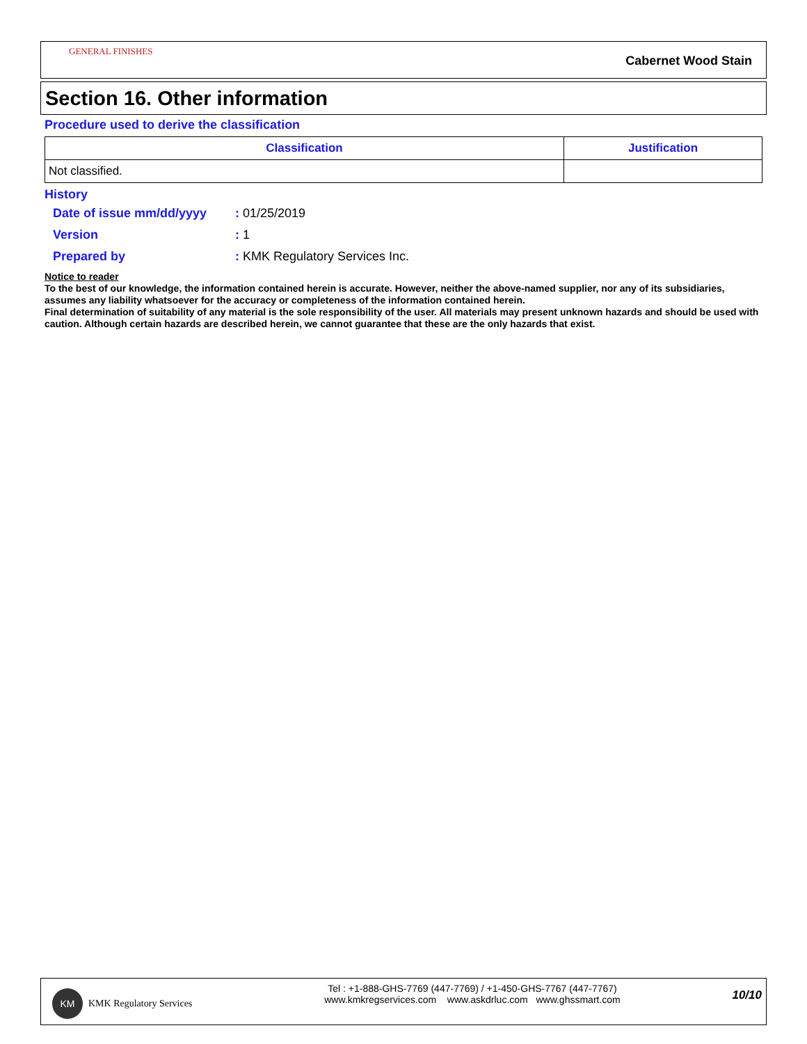GENERAL FINISHES
Cabernet Wood Stain
Section 16. Other information
Procedure used to derive the classification
| Classification | Justification |
| --- | --- |
| Not classified. | |
History
| Date of issue mm/dd/yyyy | : 01/25/2019 |
| Version | : 1 |
| Prepared by | : KMK Regulatory Services Inc. |
Notice to reader
To the best of our knowledge, the information contained herein is accurate. However, neither the above-named supplier, nor any of its subsidiaries, assumes any liability whatsoever for the accuracy or completeness of the information contained herein.
Final determination of suitability of any material is the sole responsibility of the user. All materials may present unknown hazards and should be used with caution. Although certain hazards are described herein, we cannot guarantee that these are the only hazards that exist.
KM
KMK Regulatory Services
Tel : +1-888-GHS-7769 (447-7769) / +1-450-GHS-7767 (447-7767)
www.kmkregservices.com www.askdrluc.com www.ghssmart.com
10/10